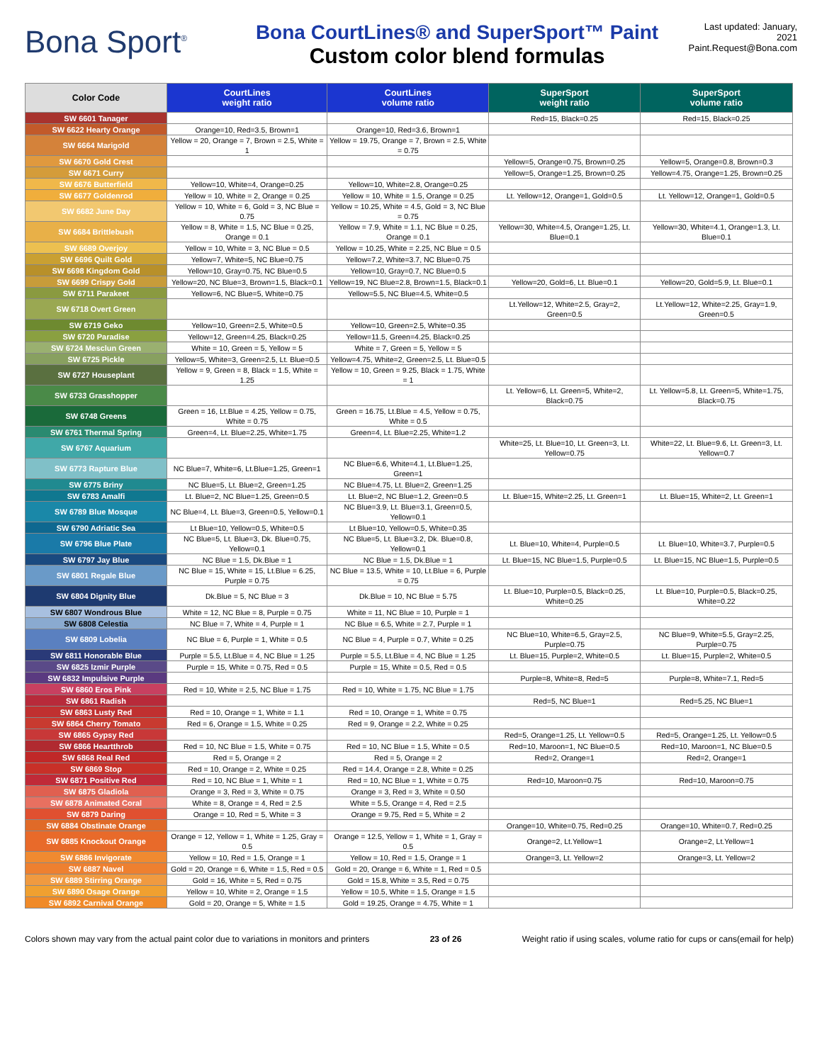Bona Sport<sup>®</sup>
Bona CourtLines® and SuperSport™ Paint
Custom color blend formulas
Last updated: January, 2021
Paint.Request@Bona.com
| Color Code | CourtLines weight ratio | CourtLines volume ratio | SuperSport weight ratio | SuperSport volume ratio |
| --- | --- | --- | --- | --- |
| SW 6601 Tanager | | | Red=15, Black=0.25 | Red=15, Black=0.25 |
| SW 6622 Hearty Orange | Orange=10, Red=3.5, Brown=1 | Orange=10, Red=3.6, Brown=1 | | |
| SW 6664 Marigold | Yellow = 20, Orange = 7, Brown = 2.5, White = 1 | Yellow = 19.75, Orange = 7, Brown = 2.5, White = 0.75 | | |
| SW 6670 Gold Crest | | | Yellow=5, Orange=0.75, Brown=0.25 | Yellow=5, Orange=0.8, Brown=0.3 |
| SW 6671 Curry | | | Yellow=5, Orange=1.25, Brown=0.25 | Yellow=4.75, Orange=1.25, Brown=0.25 |
| SW 6676 Butterfield | Yellow=10, White=4, Orange=0.25 | Yellow=10, White=2.8, Orange=0.25 | | |
| SW 6677 Goldenrod | Yellow = 10, White = 2, Orange = 0.25 | Yellow = 10, White = 1.5, Orange = 0.25 | Lt. Yellow=12, Orange=1, Gold=0.5 | Lt. Yellow=12, Orange=1, Gold=0.5 |
| SW 6682 June Day | Yellow = 10, White = 6, Gold = 3, NC Blue = 0.75 | Yellow = 10.25, White = 4.5, Gold = 3, NC Blue = 0.75 | | |
| SW 6684 Brittlebush | Yellow = 8, White = 1.5, NC Blue = 0.25, Orange = 0.1 | Yellow = 7.9, White = 1.1, NC Blue = 0.25, Orange = 0.1 | Yellow=30, White=4.5, Orange=1.25, Lt. Blue=0.1 | Yellow=30, White=4.1, Orange=1.3, Lt. Blue=0.1 |
| SW 6689 Overjoy | Yellow = 10, White = 3, NC Blue = 0.5 | Yellow = 10.25, White = 2.25, NC Blue = 0.5 | | |
| SW 6696 Quilt Gold | Yellow=7, White=5, NC Blue=0.75 | Yellow=7.2, White=3.7, NC Blue=0.75 | | |
| SW 6698 Kingdom Gold | Yellow=10, Gray=0.75, NC Blue=0.5 | Yellow=10, Gray=0.7, NC Blue=0.5 | | |
| SW 6699 Crispy Gold | Yellow=20, NC Blue=3, Brown=1.5, Black=0.1 | Yellow=19, NC Blue=2.8, Brown=1.5, Black=0.1 | Yellow=20, Gold=6, Lt. Blue=0.1 | Yellow=20, Gold=5.9, Lt. Blue=0.1 |
| SW 6711 Parakeet | Yellow=6, NC Blue=5, White=0.75 | Yellow=5.5, NC Blue=4.5, White=0.5 | | |
| SW 6718 Overt Green | | | Lt.Yellow=12, White=2.5, Gray=2, Green=0.5 | Lt.Yellow=12, White=2.25, Gray=1.9, Green=0.5 |
| SW 6719 Geko | Yellow=10, Green=2.5, White=0.5 | Yellow=10, Green=2.5, White=0.35 | | |
| SW 6720 Paradise | Yellow=12, Green=4.25, Black=0.25 | Yellow=11.5, Green=4.25, Black=0.25 | | |
| SW 6724 Mesclun Green | White = 10, Green = 5, Yellow = 5 | White = 7, Green = 5, Yellow = 5 | | |
| SW 6725 Pickle | Yellow=5, White=3, Green=2.5, Lt. Blue=0.5 | Yellow=4.75, White=2, Green=2.5, Lt. Blue=0.5 | | |
| SW 6727 Houseplant | Yellow = 9, Green = 8, Black = 1.5, White = 1.25 | Yellow = 10, Green = 9.25, Black = 1.75, White = 1 | | |
| SW 6733 Grasshopper | | | Lt. Yellow=6, Lt. Green=5, White=2, Black=0.75 | Lt. Yellow=5.8, Lt. Green=5, White=1.75, Black=0.75 |
| SW 6748 Greens | Green = 16, Lt.Blue = 4.25, Yellow = 0.75, White = 0.75 | Green = 16.75, Lt.Blue = 4.5, Yellow = 0.75, White = 0.5 | | |
| SW 6761 Thermal Spring | Green=4, Lt. Blue=2.25, White=1.75 | Green=4, Lt. Blue=2.25, White=1.2 | | |
| SW 6767 Aquarium | | | White=25, Lt. Blue=10, Lt. Green=3, Lt. Yellow=0.75 | White=22, Lt. Blue=9.6, Lt. Green=3, Lt. Yellow=0.7 |
| SW 6773 Rapture Blue | NC Blue=7, White=6, Lt.Blue=1.25, Green=1 | NC Blue=6.6, White=4.1, Lt.Blue=1.25, Green=1 | | |
| SW 6775 Briny | NC Blue=5, Lt. Blue=2, Green=1.25 | NC Blue=4.75, Lt. Blue=2, Green=1.25 | | |
| SW 6783 Amalfi | Lt. Blue=2, NC Blue=1.25, Green=0.5 | Lt. Blue=2, NC Blue=1.2, Green=0.5 | Lt. Blue=15, White=2.25, Lt. Green=1 | Lt. Blue=15, White=2, Lt. Green=1 |
| SW 6789 Blue Mosque | NC Blue=4, Lt. Blue=3, Green=0.5, Yellow=0.1 | NC Blue=3.9, Lt. Blue=3.1, Green=0.5, Yellow=0.1 | | |
| SW 6790 Adriatic Sea | Lt Blue=10, Yellow=0.5, White=0.5 | Lt Blue=10, Yellow=0.5, White=0.35 | | |
| SW 6796 Blue Plate | NC Blue=5, Lt. Blue=3, Dk. Blue=0.75, Yellow=0.1 | NC Blue=5, Lt. Blue=3.2, Dk. Blue=0.8, Yellow=0.1 | Lt. Blue=10, White=4, Purple=0.5 | Lt. Blue=10, White=3.7, Purple=0.5 |
| SW 6797 Jay Blue | NC Blue = 1.5, Dk.Blue = 1 | NC Blue = 1.5, Dk.Blue = 1 | Lt. Blue=15, NC Blue=1.5, Purple=0.5 | Lt. Blue=15, NC Blue=1.5, Purple=0.5 |
| SW 6801 Regale Blue | NC Blue = 15, White = 15, Lt.Blue = 6.25, Purple = 0.75 | NC Blue = 13.5, White = 10, Lt.Blue = 6, Purple = 0.75 | | |
| SW 6804 Dignity Blue | Dk.Blue = 5, NC Blue = 3 | Dk.Blue = 10, NC Blue = 5.75 | Lt. Blue=10, Purple=0.5, Black=0.25, White=0.25 | Lt. Blue=10, Purple=0.5, Black=0.25, White=0.22 |
| SW 6807 Wondrous Blue | White = 12, NC Blue = 8, Purple = 0.75 | White = 11, NC Blue = 10, Purple = 1 | | |
| SW 6808 Celestia | NC Blue = 7, White = 4, Purple = 1 | NC Blue = 6.5, White = 2.7, Purple = 1 | | |
| SW 6809 Lobelia | NC Blue = 6, Purple = 1, White = 0.5 | NC Blue = 4, Purple = 0.7, White = 0.25 | NC Blue=10, White=6.5, Gray=2.5, Purple=0.75 | NC Blue=9, White=5.5, Gray=2.25, Purple=0.75 |
| SW 6811 Honorable Blue | Purple = 5.5, Lt.Blue = 4, NC Blue = 1.25 | Purple = 5.5, Lt.Blue = 4, NC Blue = 1.25 | Lt. Blue=15, Purple=2, White=0.5 | Lt. Blue=15, Purple=2, White=0.5 |
| SW 6825 Izmir Purple | Purple = 15, White = 0.75, Red = 0.5 | Purple = 15, White = 0.5, Red = 0.5 | | |
| SW 6832 Impulsive Purple | | | Purple=8, White=8, Red=5 | Purple=8, White=7.1, Red=5 |
| SW 6860 Eros Pink | Red = 10, White = 2.5, NC Blue = 1.75 | Red = 10, White = 1.75, NC Blue = 1.75 | | |
| SW 6861 Radish | | | Red=5, NC Blue=1 | Red=5.25, NC Blue=1 |
| SW 6863 Lusty Red | Red = 10, Orange = 1, White = 1.1 | Red = 10, Orange = 1, White = 0.75 | | |
| SW 6864 Cherry Tomato | Red = 6, Orange = 1.5, White = 0.25 | Red = 9, Orange = 2.2, White = 0.25 | | |
| SW 6865 Gypsy Red | | | Red=5, Orange=1.25, Lt. Yellow=0.5 | Red=5, Orange=1.25, Lt. Yellow=0.5 |
| SW 6866 Heartthrob | Red = 10, NC Blue = 1.5, White = 0.75 | Red = 10, NC Blue = 1.5, White = 0.5 | Red=10, Maroon=1, NC Blue=0.5 | Red=10, Maroon=1, NC Blue=0.5 |
| SW 6868 Real Red | Red = 5, Orange = 2 | Red = 5, Orange = 2 | Red=2, Orange=1 | Red=2, Orange=1 |
| SW 6869 Stop | Red = 10, Orange = 2, White = 0.25 | Red = 14.4, Orange = 2.8, White = 0.25 | | |
| SW 6871 Positive Red | Red = 10, NC Blue = 1, White = 1 | Red = 10, NC Blue = 1, White = 0.75 | Red=10, Maroon=0.75 | Red=10, Maroon=0.75 |
| SW 6875 Gladiola | Orange = 3, Red = 3, White = 0.75 | Orange = 3, Red = 3, White = 0.50 | | |
| SW 6878 Animated Coral | White = 8, Orange = 4, Red = 2.5 | White = 5.5, Orange = 4, Red = 2.5 | | |
| SW 6879 Daring | Orange = 10, Red = 5, White = 3 | Orange = 9.75, Red = 5, White = 2 | | |
| SW 6884 Obstinate Orange | | | Orange=10, White=0.75, Red=0.25 | Orange=10, White=0.7, Red=0.25 |
| SW 6885 Knockout Orange | Orange = 12, Yellow = 1, White = 1.25, Gray = 0.5 | Orange = 12.5, Yellow = 1, White = 1, Gray = 0.5 | Orange=2, Lt.Yellow=1 | Orange=2, Lt.Yellow=1 |
| SW 6886 Invigorate | Yellow = 10, Red = 1.5, Orange = 1 | Yellow = 10, Red = 1.5, Orange = 1 | Orange=3, Lt. Yellow=2 | Orange=3, Lt. Yellow=2 |
| SW 6887 Navel | Gold = 20, Orange = 6, White = 1.5, Red = 0.5 | Gold = 20, Orange = 6, White = 1, Red = 0.5 | | |
| SW 6889 Stirring Orange | Gold = 16, White = 5, Red = 0.75 | Gold = 15.8, White = 3.5, Red = 0.75 | | |
| SW 6890 Osage Orange | Yellow = 10, White = 2, Orange = 1.5 | Yellow = 10.5, White = 1.5, Orange = 1.5 | | |
| SW 6892 Carnival Orange | Gold = 20, Orange = 5, White = 1.5 | Gold = 19.25, Orange = 4.75, White = 1 | | |
Colors shown may vary from the actual paint color due to variations in monitors and printers 23 of 26 Weight ratio if using scales, volume ratio for cups or cans(email for help)